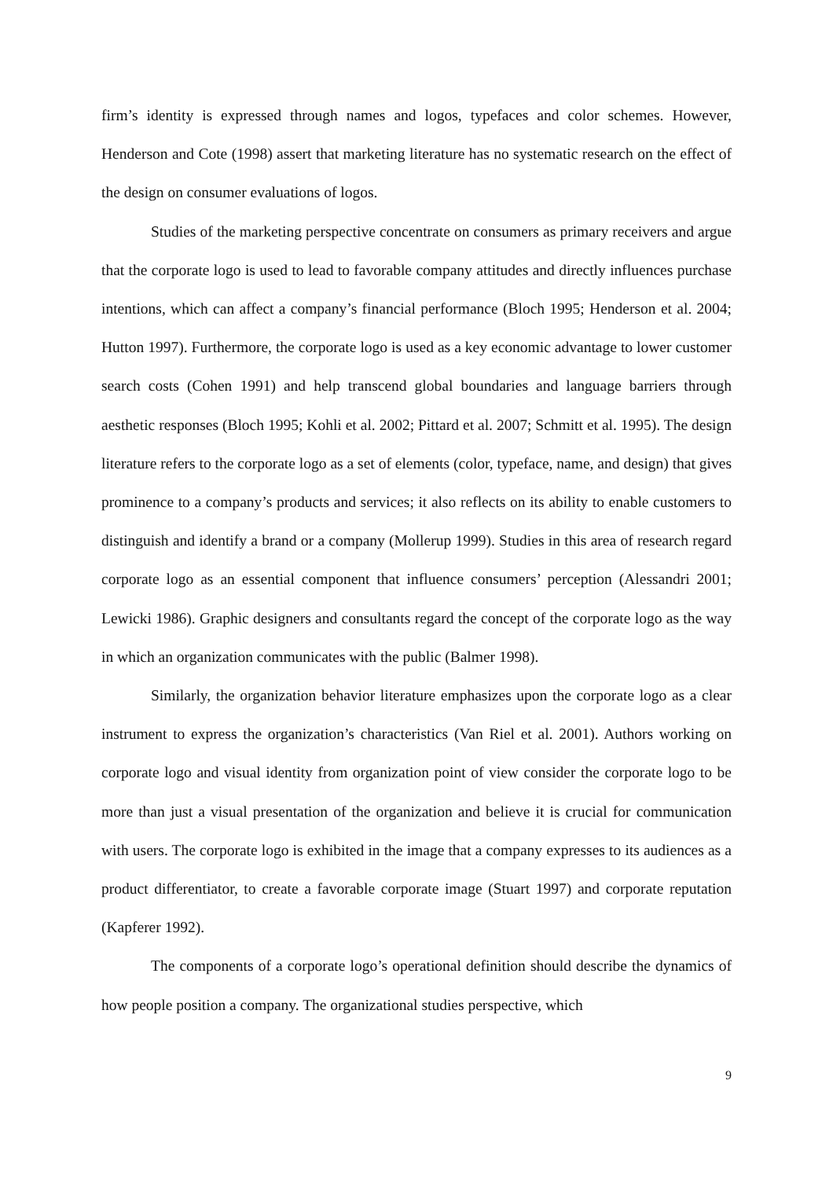firm’s identity is expressed through names and logos, typefaces and color schemes. However, Henderson and Cote (1998) assert that marketing literature has no systematic research on the effect of the design on consumer evaluations of logos.
Studies of the marketing perspective concentrate on consumers as primary receivers and argue that the corporate logo is used to lead to favorable company attitudes and directly influences purchase intentions, which can affect a company’s financial performance (Bloch 1995; Henderson et al. 2004; Hutton 1997). Furthermore, the corporate logo is used as a key economic advantage to lower customer search costs (Cohen 1991) and help transcend global boundaries and language barriers through aesthetic responses (Bloch 1995; Kohli et al. 2002; Pittard et al. 2007; Schmitt et al. 1995). The design literature refers to the corporate logo as a set of elements (color, typeface, name, and design) that gives prominence to a company’s products and services; it also reflects on its ability to enable customers to distinguish and identify a brand or a company (Mollerup 1999). Studies in this area of research regard corporate logo as an essential component that influence consumers’ perception (Alessandri 2001; Lewicki 1986). Graphic designers and consultants regard the concept of the corporate logo as the way in which an organization communicates with the public (Balmer 1998).
Similarly, the organization behavior literature emphasizes upon the corporate logo as a clear instrument to express the organization’s characteristics (Van Riel et al. 2001). Authors working on corporate logo and visual identity from organization point of view consider the corporate logo to be more than just a visual presentation of the organization and believe it is crucial for communication with users. The corporate logo is exhibited in the image that a company expresses to its audiences as a product differentiator, to create a favorable corporate image (Stuart 1997) and corporate reputation (Kapferer 1992).
The components of a corporate logo’s operational definition should describe the dynamics of how people position a company. The organizational studies perspective, which
9